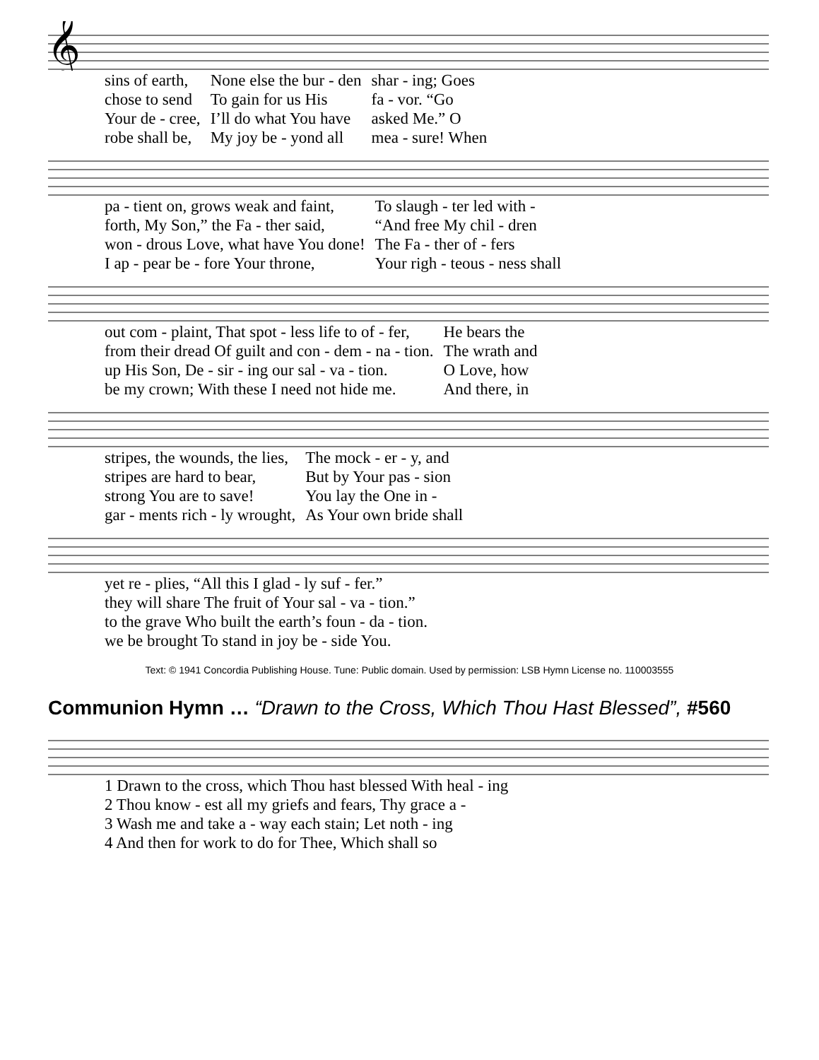𝄞
| sins of earth, | None else the bur - den | shar - ing; Goes |
| chose to send | To gain for us His | fa - vor. “Go |
| Your de - cree, | I’ll do what You have | asked Me.” O |
| robe shall be, | My joy be - yond all | mea - sure! When |
| pa - tient on, grows weak and faint, | To slaugh - ter led with - |
| forth, My Son,” the Fa - ther said, | “And free My chil - dren |
| won - drous Love, what have You done! | The Fa - ther of - fers |
| I ap - pear be - fore Your throne, | Your righ - teous - ness shall |
| out com - plaint, That spot - less life to of - fer, | He bears the |
| from their dread Of guilt and con - dem - na - tion. | The wrath and |
| up His Son, De - sir - ing our sal - va - tion. | O Love, how |
| be my crown; With these I need not hide me. | And there, in |
| stripes, the wounds, the lies, | The mock - er - y, and |
| stripes are hard to bear, | But by Your pas - sion |
| strong You are to save! | You lay the One in - |
| gar - ments rich - ly wrought, | As Your own bride shall |
| yet re - plies, “All this I glad - ly suf - fer.” |
| they will share The fruit of Your sal - va - tion.” |
| to the grave Who built the earth’s foun - da - tion. |
| we be brought To stand in joy be - side You. |
Text: © 1941 Concordia Publishing House. Tune: Public domain. Used by permission: LSB Hymn License no. 110003555
Communion Hymn … “Drawn to the Cross, Which Thou Hast Blessed”, #560
| 1 Drawn to the cross, which Thou hast blessed With heal - ing |
| 2 Thou know - est all my griefs and fears, Thy grace a - |
| 3 Wash me and take a - way each stain; Let noth - ing |
| 4 And then for work to do for Thee, Which shall so |